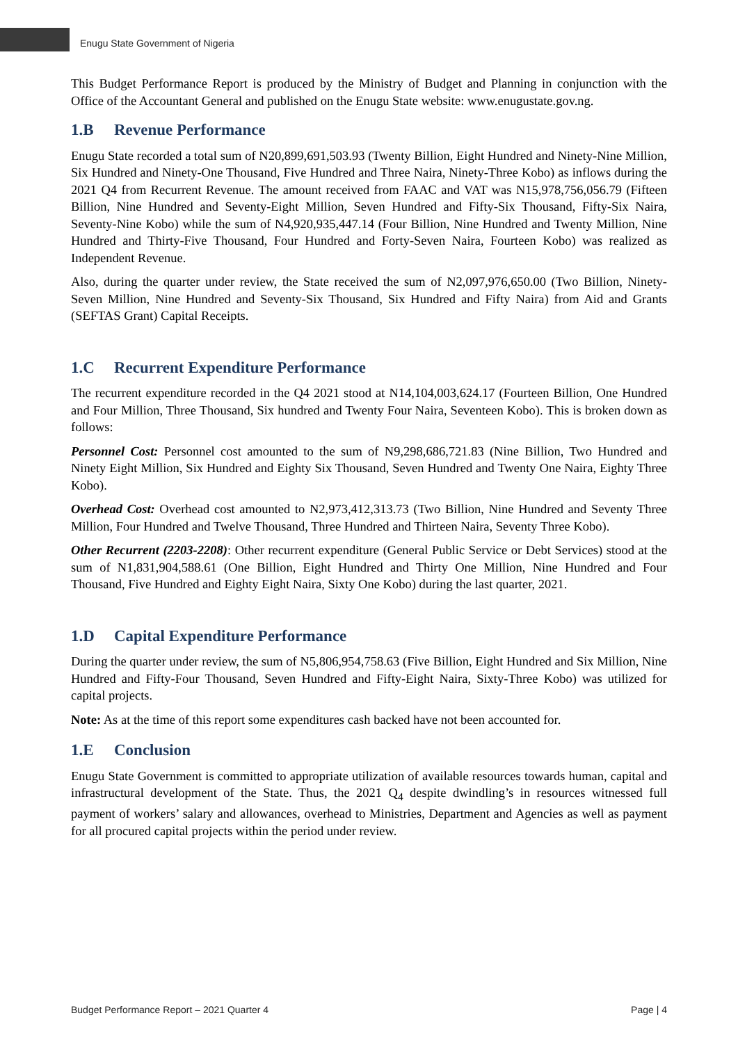Enugu State Government of Nigeria
This Budget Performance Report is produced by the Ministry of Budget and Planning in conjunction with the Office of the Accountant General and published on the Enugu State website: www.enugustate.gov.ng.
1.B Revenue Performance
Enugu State recorded a total sum of N20,899,691,503.93 (Twenty Billion, Eight Hundred and Ninety-Nine Million, Six Hundred and Ninety-One Thousand, Five Hundred and Three Naira, Ninety-Three Kobo) as inflows during the 2021 Q4 from Recurrent Revenue. The amount received from FAAC and VAT was N15,978,756,056.79 (Fifteen Billion, Nine Hundred and Seventy-Eight Million, Seven Hundred and Fifty-Six Thousand, Fifty-Six Naira, Seventy-Nine Kobo) while the sum of N4,920,935,447.14 (Four Billion, Nine Hundred and Twenty Million, Nine Hundred and Thirty-Five Thousand, Four Hundred and Forty-Seven Naira, Fourteen Kobo) was realized as Independent Revenue.
Also, during the quarter under review, the State received the sum of N2,097,976,650.00 (Two Billion, Ninety-Seven Million, Nine Hundred and Seventy-Six Thousand, Six Hundred and Fifty Naira) from Aid and Grants (SEFTAS Grant) Capital Receipts.
1.C Recurrent Expenditure Performance
The recurrent expenditure recorded in the Q4 2021 stood at N14,104,003,624.17 (Fourteen Billion, One Hundred and Four Million, Three Thousand, Six hundred and Twenty Four Naira, Seventeen Kobo). This is broken down as follows:
Personnel Cost: Personnel cost amounted to the sum of N9,298,686,721.83 (Nine Billion, Two Hundred and Ninety Eight Million, Six Hundred and Eighty Six Thousand, Seven Hundred and Twenty One Naira, Eighty Three Kobo).
Overhead Cost: Overhead cost amounted to N2,973,412,313.73 (Two Billion, Nine Hundred and Seventy Three Million, Four Hundred and Twelve Thousand, Three Hundred and Thirteen Naira, Seventy Three Kobo).
Other Recurrent (2203-2208): Other recurrent expenditure (General Public Service or Debt Services) stood at the sum of N1,831,904,588.61 (One Billion, Eight Hundred and Thirty One Million, Nine Hundred and Four Thousand, Five Hundred and Eighty Eight Naira, Sixty One Kobo) during the last quarter, 2021.
1.D Capital Expenditure Performance
During the quarter under review, the sum of N5,806,954,758.63 (Five Billion, Eight Hundred and Six Million, Nine Hundred and Fifty-Four Thousand, Seven Hundred and Fifty-Eight Naira, Sixty-Three Kobo) was utilized for capital projects.
Note: As at the time of this report some expenditures cash backed have not been accounted for.
1.E Conclusion
Enugu State Government is committed to appropriate utilization of available resources towards human, capital and infrastructural development of the State. Thus, the 2021 Q<sub>4</sub> despite dwindling’s in resources witnessed full payment of workers’ salary and allowances, overhead to Ministries, Department and Agencies as well as payment for all procured capital projects within the period under review.
Budget Performance Report – 2021 Quarter 4 Page | 4